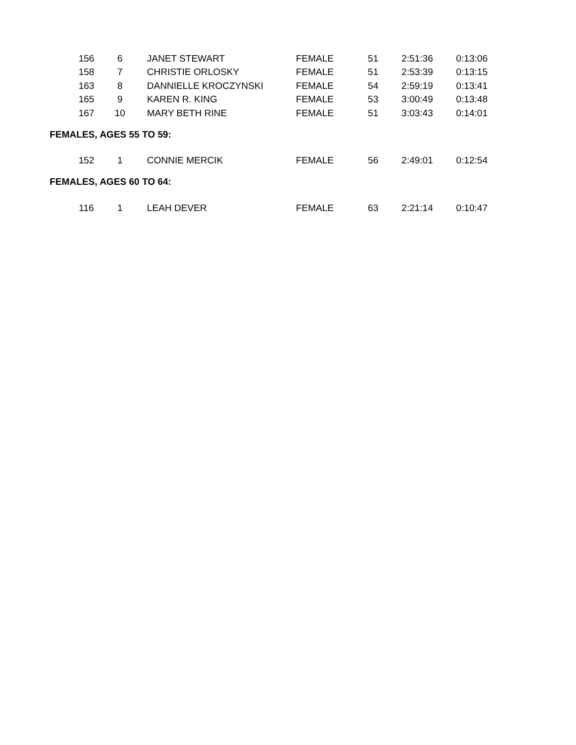| 156 | 6 | JANET STEWART | FEMALE | 51 | 2:51:36 | 0:13:06 |
| 158 | 7 | CHRISTIE ORLOSKY | FEMALE | 51 | 2:53:39 | 0:13:15 |
| 163 | 8 | DANNIELLE KROCZYNSKI | FEMALE | 54 | 2:59:19 | 0:13:41 |
| 165 | 9 | KAREN R. KING | FEMALE | 53 | 3:00:49 | 0:13:48 |
| 167 | 10 | MARY BETH RINE | FEMALE | 51 | 3:03:43 | 0:14:01 |
FEMALES, AGES 55 TO 59:
| 152 | 1 | CONNIE MERCIK | FEMALE | 56 | 2:49:01 | 0:12:54 |
FEMALES, AGES 60 TO 64:
| 116 | 1 | LEAH DEVER | FEMALE | 63 | 2:21:14 | 0:10:47 |